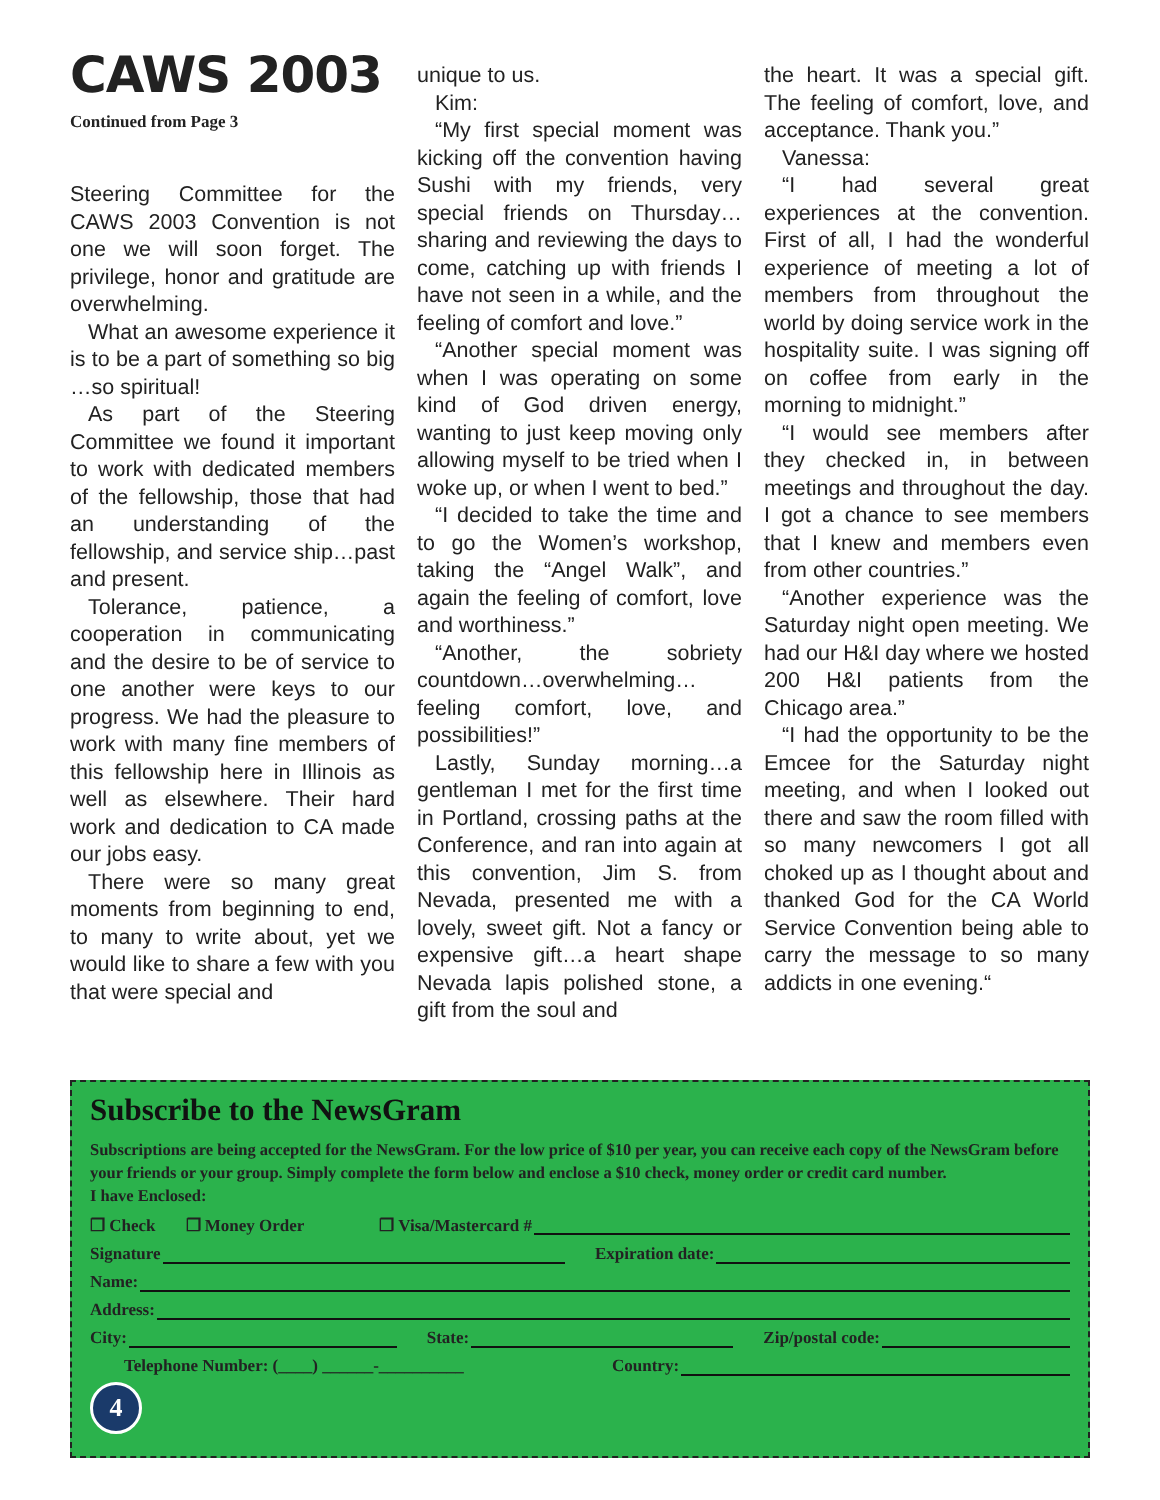CAWS 2003
Continued from Page 3
Steering Committee for the CAWS 2003 Convention is not one we will soon forget. The privilege, honor and gratitude are overwhelming.
What an awesome experience it is to be a part of something so big …so spiritual!
As part of the Steering Committee we found it important to work with dedicated members of the fellowship, those that had an understanding of the fellowship, and service ship…past and present.
Tolerance, patience, a cooperation in communicating and the desire to be of service to one another were keys to our progress. We had the pleasure to work with many fine members of this fellowship here in Illinois as well as elsewhere. Their hard work and dedication to CA made our jobs easy.
There were so many great moments from beginning to end, to many to write about, yet we would like to share a few with you that were special and
unique to us.
Kim:
“My first special moment was kicking off the convention having Sushi with my friends, very special friends on Thursday…sharing and reviewing the days to come, catching up with friends I have not seen in a while, and the feeling of comfort and love.”
“Another special moment was when I was operating on some kind of God driven energy, wanting to just keep moving only allowing myself to be tried when I woke up, or when I went to bed.”
“I decided to take the time and to go the Women’s workshop, taking the “Angel Walk”, and again the feeling of comfort, love and worthiness.”
“Another, the sobriety countdown…overwhelming…feeling comfort, love, and possibilities!”
Lastly, Sunday morning…a gentleman I met for the first time in Portland, crossing paths at the Conference, and ran into again at this convention, Jim S. from Nevada, presented me with a lovely, sweet gift. Not a fancy or expensive gift…a heart shape Nevada lapis polished stone, a gift from the soul and
the heart. It was a special gift. The feeling of comfort, love, and acceptance. Thank you.”
Vanessa:
“I had several great experiences at the convention. First of all, I had the wonderful experience of meeting a lot of members from throughout the world by doing service work in the hospitality suite. I was signing off on coffee from early in the morning to midnight.”
“I would see members after they checked in, in between meetings and throughout the day. I got a chance to see members that I knew and members even from other countries.”
“Another experience was the Saturday night open meeting. We had our H&I day where we hosted 200 H&I patients from the Chicago area.”
“I had the opportunity to be the Emcee for the Saturday night meeting, and when I looked out there and saw the room filled with so many newcomers I got all choked up as I thought about and thanked God for the CA World Service Convention being able to carry the message to so many addicts in one evening.“
Subscribe to the NewsGram
Subscriptions are being accepted for the NewsGram. For the low price of $10 per year, you can receive each copy of the NewsGram before your friends or your group. Simply complete the form below and enclose a $10 check, money order or credit card number.
I have Enclosed:
❐ Check ❐ Money Order ❐ Visa/Mastercard #
Signature Expiration date:
Name:
Address:
City: State: Zip/postal code:
Telephone Number: (____) ______-__________ Country:
4